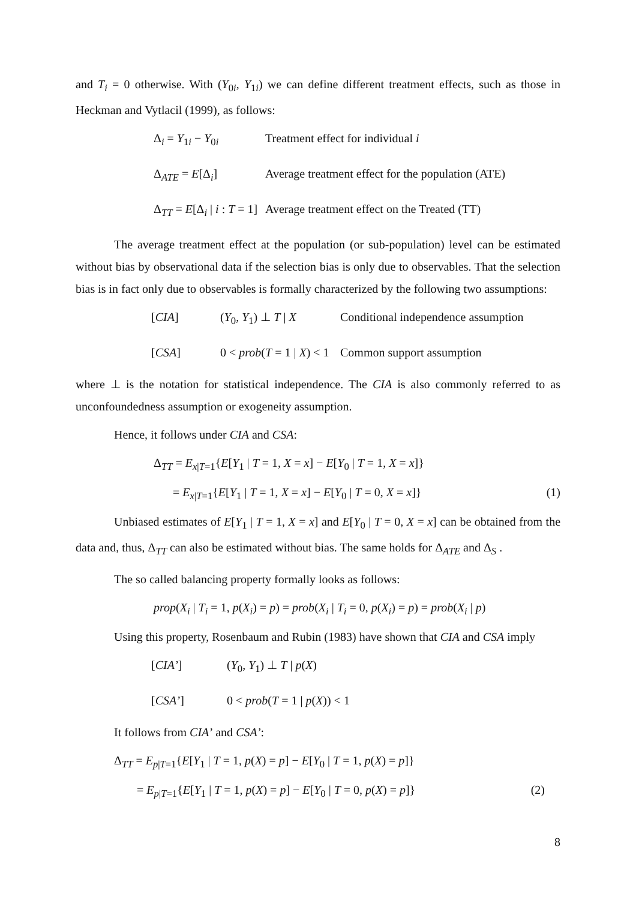and T<sub>i</sub> = 0 otherwise. With (Y<sub>0i</sub>, Y<sub>1i</sub>) we can define different treatment effects, such as those in Heckman and Vytlacil (1999), as follows:
Δ<sub>i</sub> = Y<sub>1i</sub> − Y<sub>0i</sub> Treatment effect for individual i
Δ<sub>ATE</sub> = E[Δ<sub>i</sub>] Average treatment effect for the population (ATE)
Δ<sub>TT</sub> = E[Δ<sub>i</sub> | i : T = 1] Average treatment effect on the Treated (TT)
The average treatment effect at the population (or sub-population) level can be estimated without bias by observational data if the selection bias is only due to observables. That the selection bias is in fact only due to observables is formally characterized by the following two assumptions:
[CIA] (Y<sub>0</sub>, Y<sub>1</sub>) ⊥ T | X Conditional independence assumption
[CSA] 0 < prob(T = 1 | X) < 1 Common support assumption
where ⊥ is the notation for statistical independence. The CIA is also commonly referred to as unconfoundedness assumption or exogeneity assumption.
Hence, it follows under CIA and CSA:
Δ<sub>TT</sub> = E<sub>x|T=1</sub>{E[Y<sub>1</sub> | T = 1, X = x] − E[Y<sub>0</sub> | T = 1, X = x]}
= E<sub>x|T=1</sub>{E[Y<sub>1</sub> | T = 1, X = x] − E[Y<sub>0</sub> | T = 0, X = x]} (1)
Unbiased estimates of E[Y<sub>1</sub> | T = 1, X = x] and E[Y<sub>0</sub> | T = 0, X = x] can be obtained from the data and, thus, Δ<sub>TT</sub> can also be estimated without bias. The same holds for Δ<sub>ATE</sub> and Δ<sub>S</sub> .
The so called balancing property formally looks as follows:
prop(X<sub>i</sub> | T<sub>i</sub> = 1, p(X<sub>i</sub>) = p) = prob(X<sub>i</sub> | T<sub>i</sub> = 0, p(X<sub>i</sub>) = p) = prob(X<sub>i</sub> | p)
Using this property, Rosenbaum and Rubin (1983) have shown that CIA and CSA imply
[CIA’] (Y<sub>0</sub>, Y<sub>1</sub>) ⊥ T | p(X)
[CSA’] 0 < prob(T = 1 | p(X)) < 1
It follows from CIA’ and CSA’:
Δ<sub>TT</sub> = E<sub>p|T=1</sub>{E[Y<sub>1</sub> | T = 1, p(X) = p] − E[Y<sub>0</sub> | T = 1, p(X) = p]}
= E<sub>p|T=1</sub>{E[Y<sub>1</sub> | T = 1, p(X) = p] − E[Y<sub>0</sub> | T = 0, p(X) = p]} (2)
8